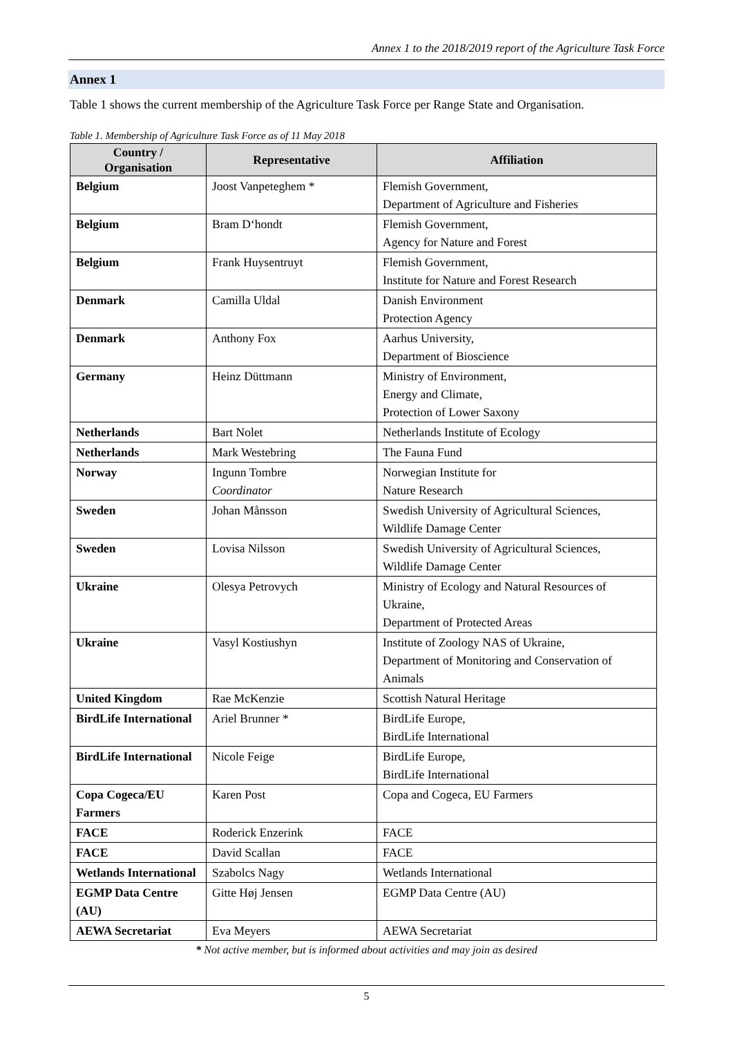Annex 1 to the 2018/2019 report of the Agriculture Task Force
Annex 1
Table 1 shows the current membership of the Agriculture Task Force per Range State and Organisation.
Table 1. Membership of Agriculture Task Force as of 11 May 2018
| Country / Organisation | Representative | Affiliation |
| --- | --- | --- |
| Belgium | Joost Vanpeteghem * | Flemish Government, Department of Agriculture and Fisheries |
| Belgium | Bram D‘hondt | Flemish Government, Agency for Nature and Forest |
| Belgium | Frank Huysentruyt | Flemish Government, Institute for Nature and Forest Research |
| Denmark | Camilla Uldal | Danish Environment Protection Agency |
| Denmark | Anthony Fox | Aarhus University, Department of Bioscience |
| Germany | Heinz Düttmann | Ministry of Environment, Energy and Climate, Protection of Lower Saxony |
| Netherlands | Bart Nolet | Netherlands Institute of Ecology |
| Netherlands | Mark Westebring | The Fauna Fund |
| Norway | Ingunn Tombre Coordinator | Norwegian Institute for Nature Research |
| Sweden | Johan Månsson | Swedish University of Agricultural Sciences, Wildlife Damage Center |
| Sweden | Lovisa Nilsson | Swedish University of Agricultural Sciences, Wildlife Damage Center |
| Ukraine | Olesya Petrovych | Ministry of Ecology and Natural Resources of Ukraine, Department of Protected Areas |
| Ukraine | Vasyl Kostiushyn | Institute of Zoology NAS of Ukraine, Department of Monitoring and Conservation of Animals |
| United Kingdom | Rae McKenzie | Scottish Natural Heritage |
| BirdLife International | Ariel Brunner * | BirdLife Europe, BirdLife International |
| BirdLife International | Nicole Feige | BirdLife Europe, BirdLife International |
| Copa Cogeca/EU Farmers | Karen Post | Copa and Cogeca, EU Farmers |
| FACE | Roderick Enzerink | FACE |
| FACE | David Scallan | FACE |
| Wetlands International | Szabolcs Nagy | Wetlands International |
| EGMP Data Centre (AU) | Gitte Høj Jensen | EGMP Data Centre (AU) |
| AEWA Secretariat | Eva Meyers | AEWA Secretariat |
* Not active member, but is informed about activities and may join as desired
5